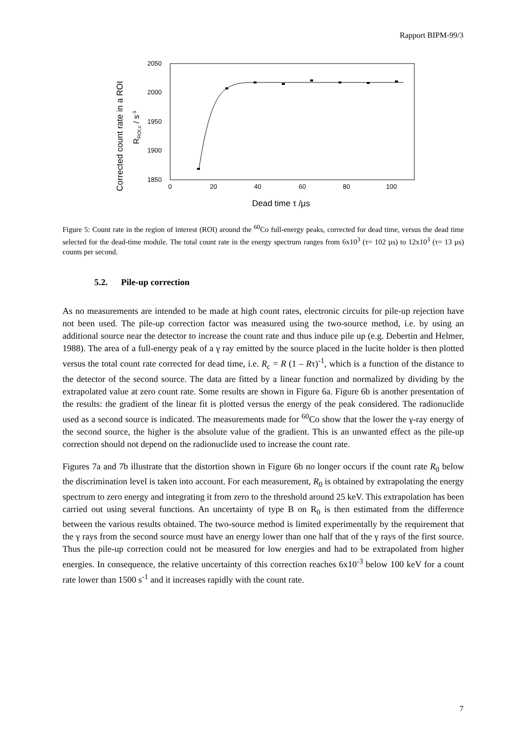Rapport BIPM-99/3
2050
2000
1950
1900
1850
0
20
40
60
80
100
Dead time τ /µs
Corrected count rate in a ROI
RROI,c / s-1
Figure 5: Count rate in the region of interest (ROI) around the <sup>60</sup>Co full-energy peaks, corrected for dead time, versus the dead time selected for the dead-time module. The total count rate in the energy spectrum ranges from 6x10<sup>3</sup> (τ= 102 µs) to 12x10<sup>3</sup> (τ= 13 µs) counts per second.
5.2. Pile-up correction
As no measurements are intended to be made at high count rates, electronic circuits for pile-up rejection have not been used. The pile-up correction factor was measured using the two-source method, i.e. by using an additional source near the detector to increase the count rate and thus induce pile up (e.g. Debertin and Helmer, 1988). The area of a full-energy peak of a γ ray emitted by the source placed in the lucite holder is then plotted versus the total count rate corrected for dead time, i.e. R<sub>c</sub> = R (1 – Rτ)<sup>-1</sup>, which is a function of the distance to the detector of the second source. The data are fitted by a linear function and normalized by dividing by the extrapolated value at zero count rate. Some results are shown in Figure 6a. Figure 6b is another presentation of the results: the gradient of the linear fit is plotted versus the energy of the peak considered. The radionuclide used as a second source is indicated. The measurements made for <sup>60</sup>Co show that the lower the γ-ray energy of the second source, the higher is the absolute value of the gradient. This is an unwanted effect as the pile-up correction should not depend on the radionuclide used to increase the count rate.
Figures 7a and 7b illustrate that the distortion shown in Figure 6b no longer occurs if the count rate R<sub>0</sub> below the discrimination level is taken into account. For each measurement, R<sub>0</sub> is obtained by extrapolating the energy spectrum to zero energy and integrating it from zero to the threshold around 25 keV. This extrapolation has been carried out using several functions. An uncertainty of type B on R<sub>0</sub> is then estimated from the difference between the various results obtained. The two-source method is limited experimentally by the requirement that the γ rays from the second source must have an energy lower than one half that of the γ rays of the first source. Thus the pile-up correction could not be measured for low energies and had to be extrapolated from higher energies. In consequence, the relative uncertainty of this correction reaches 6x10<sup>-3</sup> below 100 keV for a count rate lower than 1500 s<sup>-1</sup> and it increases rapidly with the count rate.
7